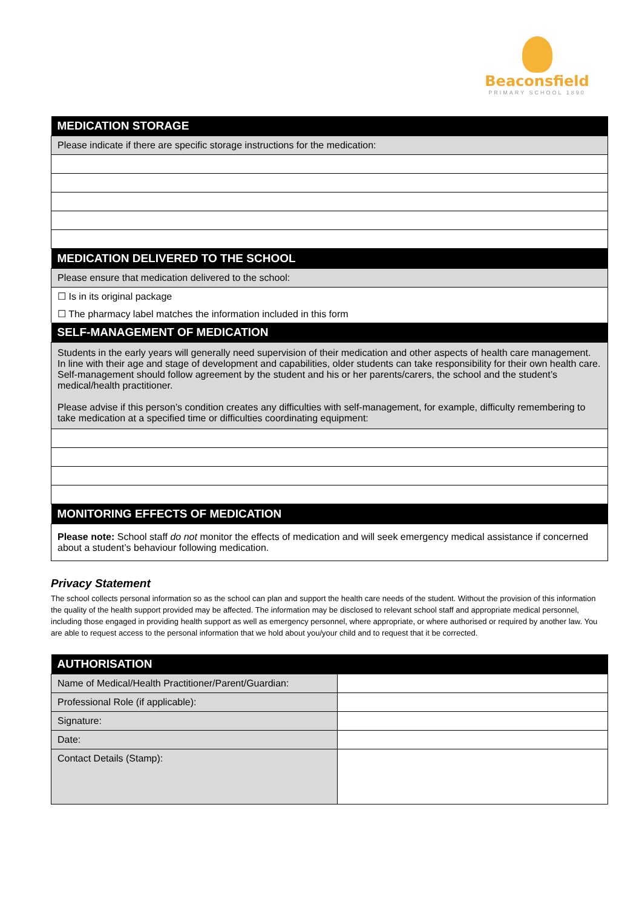Beaconsfield
PRIMARY SCHOOL 1890
| MEDICATION STORAGE |
| --- |
| Please indicate if there are specific storage instructions for the medication: |
| MEDICATION DELIVERED TO THE SCHOOL |
| Please ensure that medication delivered to the school: |
| ☐ Is in its original package |
| ☐ The pharmacy label matches the information included in this form |
| SELF-MANAGEMENT OF MEDICATION |
| Students in the early years will generally need supervision of their medication and other aspects of health care management. In line with their age and stage of development and capabilities, older students can take responsibility for their own health care. Self-management should follow agreement by the student and his or her parents/carers, the school and the student’s medical/health practitioner. Please advise if this person’s condition creates any difficulties with self-management, for example, difficulty remembering to take medication at a specified time or difficulties coordinating equipment: |
| MONITORING EFFECTS OF MEDICATION |
| Please note: School staff do not monitor the effects of medication and will seek emergency medical assistance if concerned about a student’s behaviour following medication. |
Privacy Statement
The school collects personal information so as the school can plan and support the health care needs of the student. Without the provision of this information the quality of the health support provided may be affected. The information may be disclosed to relevant school staff and appropriate medical personnel, including those engaged in providing health support as well as emergency personnel, where appropriate, or where authorised or required by another law. You are able to request access to the personal information that we hold about you/your child and to request that it be corrected.
| AUTHORISATION | |
| --- | --- |
| Name of Medical/Health Practitioner/Parent/Guardian: | |
| Professional Role (if applicable): | |
| Signature: | |
| Date: | |
| Contact Details (Stamp): | |